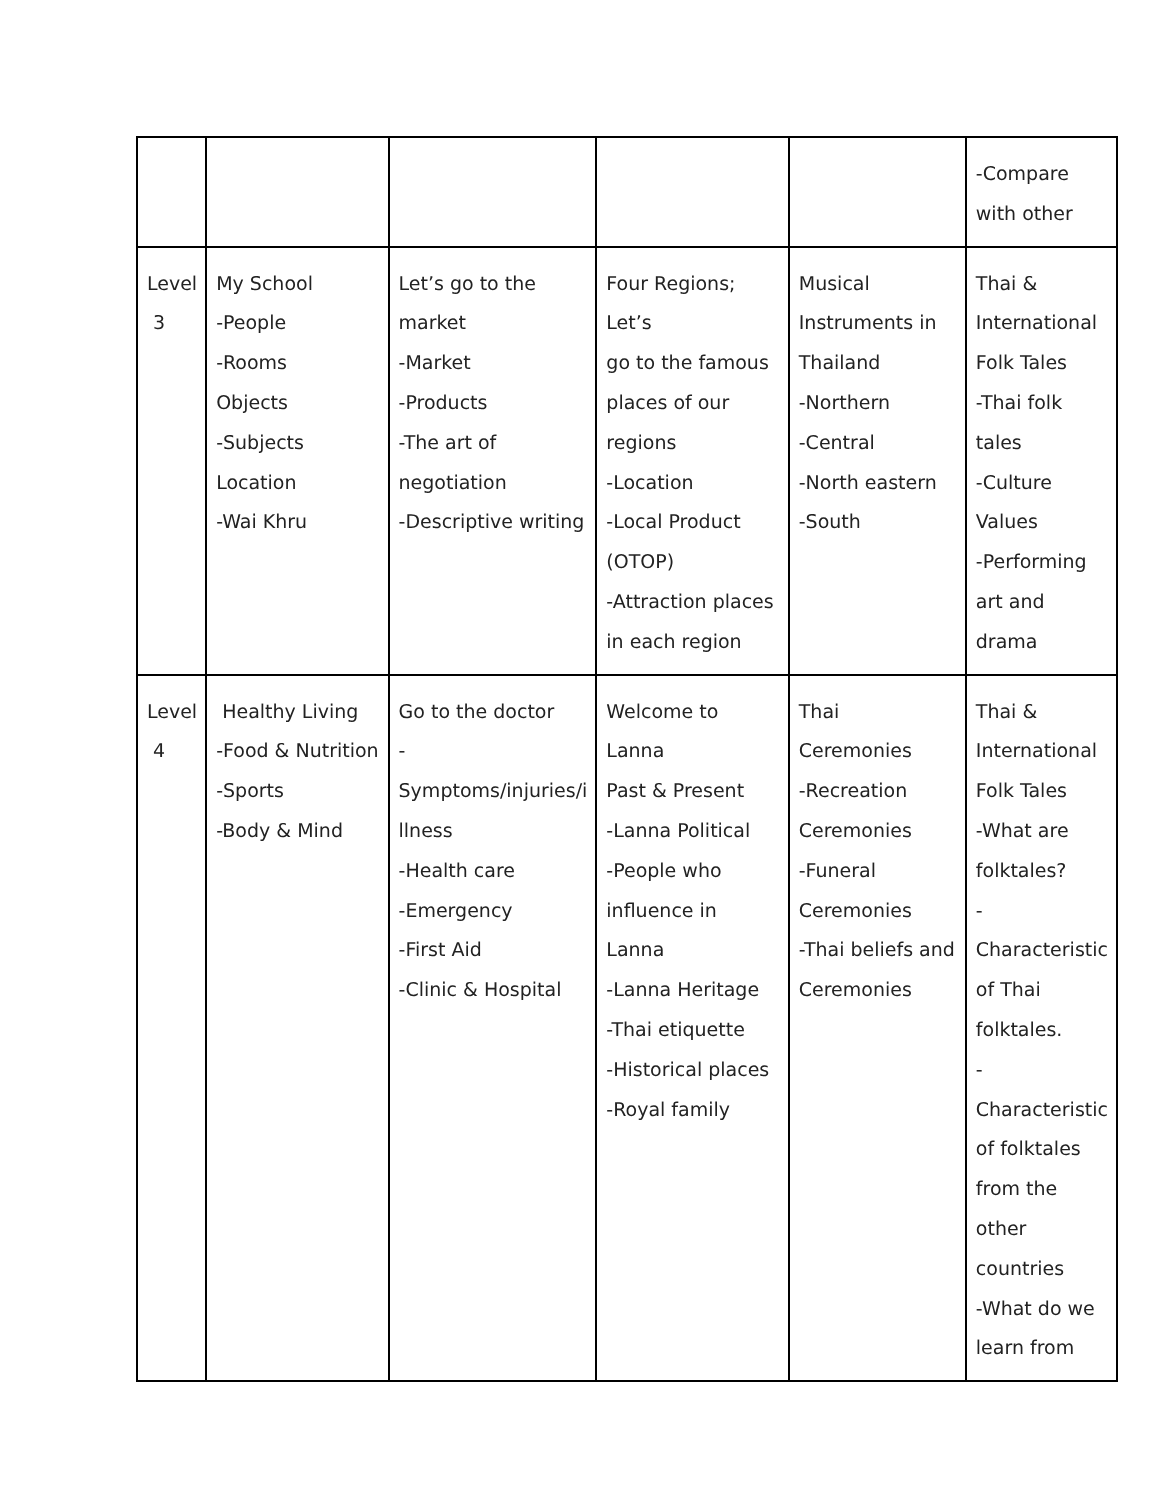| | | | | | -Compare with other |
| Level 3 | My School -People -Rooms Objects -Subjects Location -Wai Khru | Let’s go to the market -Market -Products -The art of negotiation -Descriptive writing | Four Regions; Let’s go to the famous places of our regions -Location -Local Product (OTOP) -Attraction places in each region | Musical Instruments in Thailand -Northern -Central -North eastern -South | Thai & International Folk Tales -Thai folk tales -Culture Values -Performing art and drama |
| Level 4 | Healthy Living -Food & Nutrition -Sports -Body & Mind | Go to the doctor - Symptoms/injuries/i llness -Health care -Emergency -First Aid -Clinic & Hospital | Welcome to Lanna Past & Present -Lanna Political -People who influence in Lanna -Lanna Heritage -Thai etiquette -Historical places -Royal family | Thai Ceremonies -Recreation Ceremonies -Funeral Ceremonies -Thai beliefs and Ceremonies | Thai & International Folk Tales -What are folktales? - Characteristic of Thai folktales. - Characteristic of folktales from the other countries -What do we learn from |